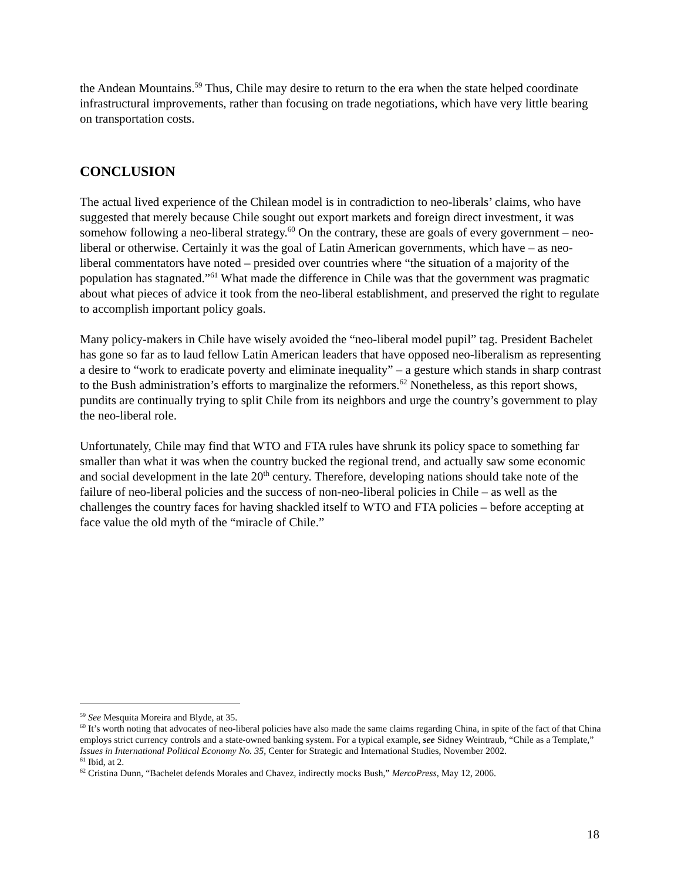the Andean Mountains.<sup>59</sup> Thus, Chile may desire to return to the era when the state helped coordinate infrastructural improvements, rather than focusing on trade negotiations, which have very little bearing on transportation costs.
CONCLUSION
The actual lived experience of the Chilean model is in contradiction to neo-liberals’ claims, who have suggested that merely because Chile sought out export markets and foreign direct investment, it was somehow following a neo-liberal strategy.<sup>60</sup> On the contrary, these are goals of every government – neo-liberal or otherwise. Certainly it was the goal of Latin American governments, which have – as neo-liberal commentators have noted – presided over countries where “the situation of a majority of the population has stagnated.”<sup>61</sup> What made the difference in Chile was that the government was pragmatic about what pieces of advice it took from the neo-liberal establishment, and preserved the right to regulate to accomplish important policy goals.
Many policy-makers in Chile have wisely avoided the “neo-liberal model pupil” tag. President Bachelet has gone so far as to laud fellow Latin American leaders that have opposed neo-liberalism as representing a desire to “work to eradicate poverty and eliminate inequality” – a gesture which stands in sharp contrast to the Bush administration’s efforts to marginalize the reformers.<sup>62</sup> Nonetheless, as this report shows, pundits are continually trying to split Chile from its neighbors and urge the country’s government to play the neo-liberal role.
Unfortunately, Chile may find that WTO and FTA rules have shrunk its policy space to something far smaller than what it was when the country bucked the regional trend, and actually saw some economic and social development in the late 20<sup>th</sup> century. Therefore, developing nations should take note of the failure of neo-liberal policies and the success of non-neo-liberal policies in Chile – as well as the challenges the country faces for having shackled itself to WTO and FTA policies – before accepting at face value the old myth of the “miracle of Chile.”
<sup>59</sup> See Mesquita Moreira and Blyde, at 35.
<sup>60</sup> It’s worth noting that advocates of neo-liberal policies have also made the same claims regarding China, in spite of the fact of that China employs strict currency controls and a state-owned banking system. For a typical example, see Sidney Weintraub, “Chile as a Template,” Issues in International Political Economy No. 35, Center for Strategic and International Studies, November 2002.
<sup>61</sup> Ibid, at 2.
<sup>62</sup> Cristina Dunn, “Bachelet defends Morales and Chavez, indirectly mocks Bush,” MercoPress, May 12, 2006.
18